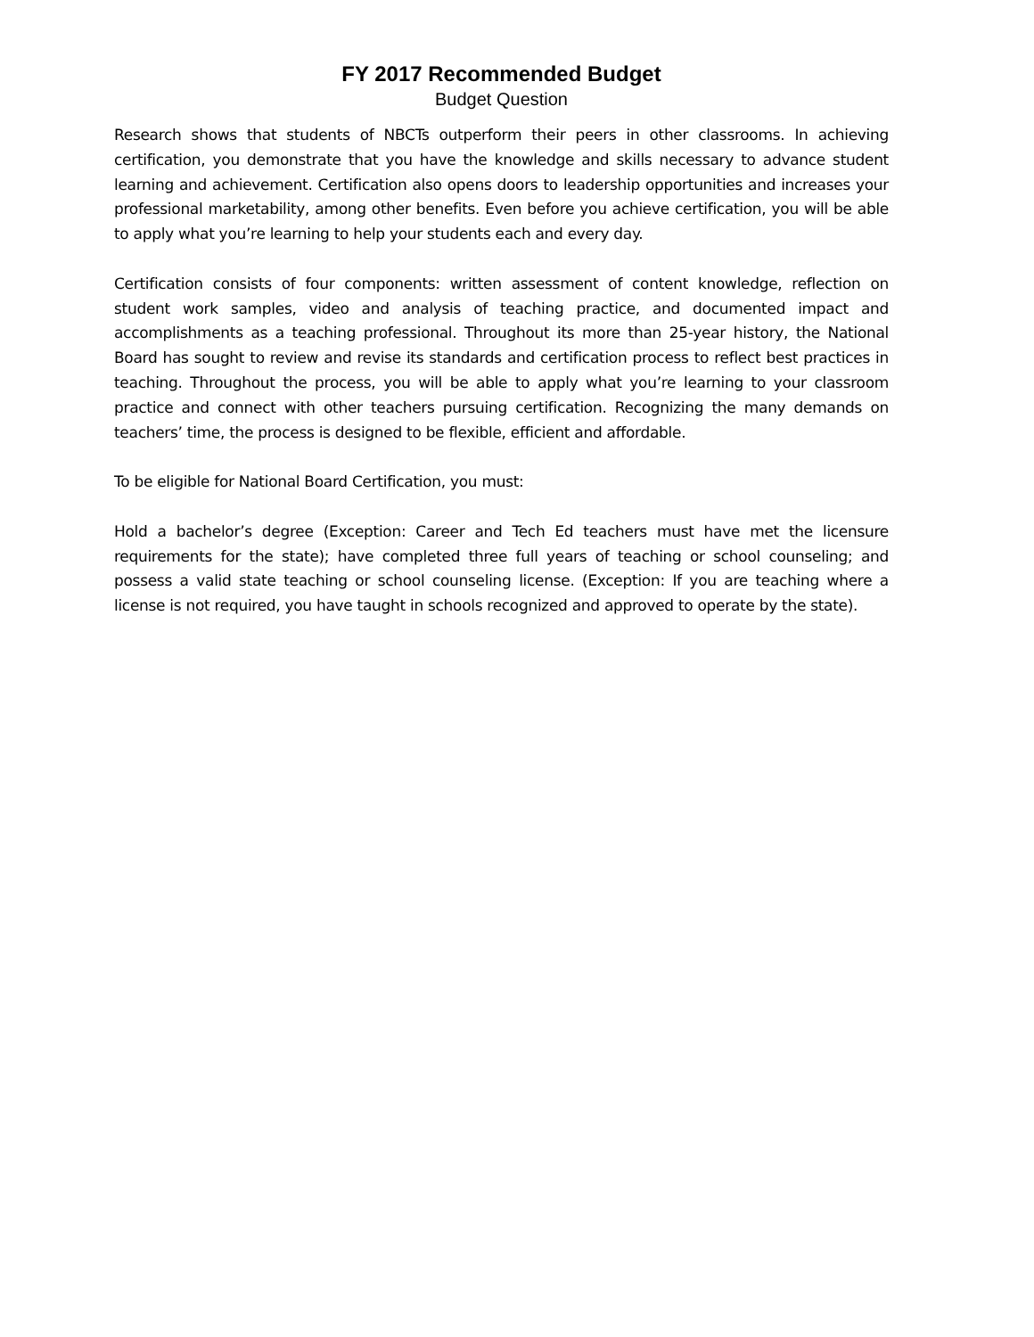FY 2017 Recommended Budget
Budget Question
Research shows that students of NBCTs outperform their peers in other classrooms. In achieving certification, you demonstrate that you have the knowledge and skills necessary to advance student learning and achievement. Certification also opens doors to leadership opportunities and increases your professional marketability, among other benefits. Even before you achieve certification, you will be able to apply what you’re learning to help your students each and every day.
Certification consists of four components: written assessment of content knowledge, reflection on student work samples, video and analysis of teaching practice, and documented impact and accomplishments as a teaching professional. Throughout its more than 25-year history, the National Board has sought to review and revise its standards and certification process to reflect best practices in teaching. Throughout the process, you will be able to apply what you’re learning to your classroom practice and connect with other teachers pursuing certification. Recognizing the many demands on teachers’ time, the process is designed to be flexible, efficient and affordable.
To be eligible for National Board Certification, you must:
Hold a bachelor’s degree (Exception: Career and Tech Ed teachers must have met the licensure requirements for the state); have completed three full years of teaching or school counseling; and possess a valid state teaching or school counseling license. (Exception: If you are teaching where a license is not required, you have taught in schools recognized and approved to operate by the state).